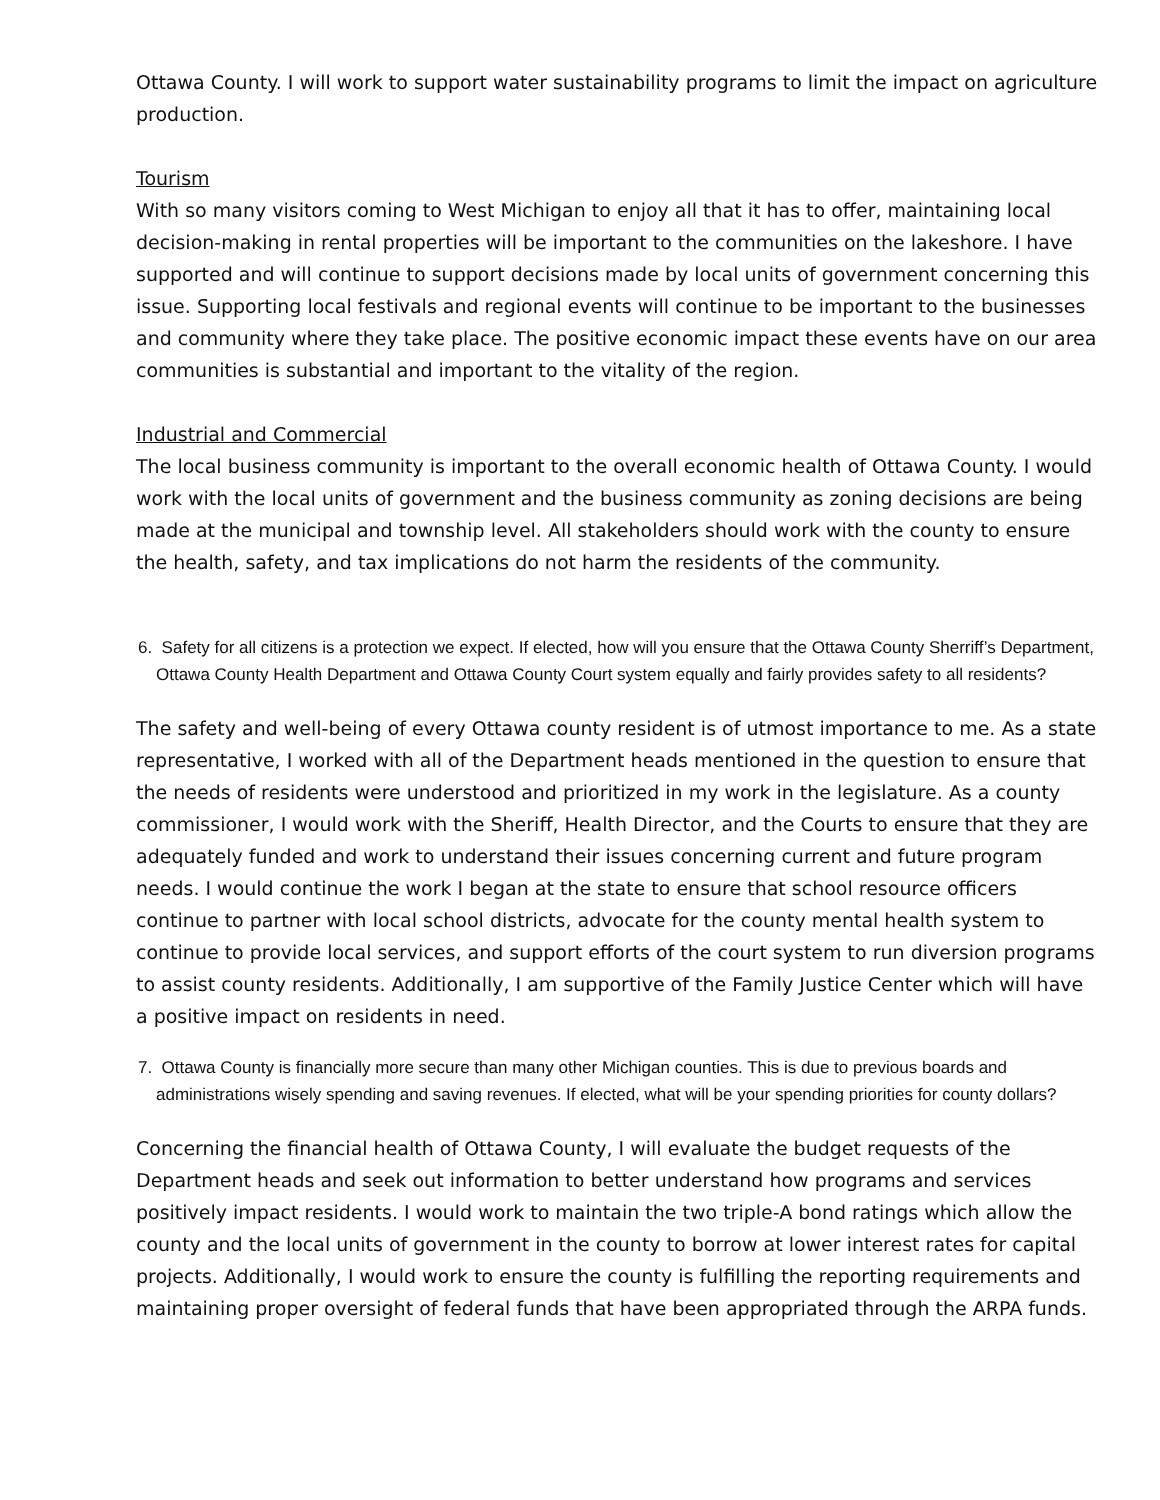Ottawa County. I will work to support water sustainability programs to limit the impact on agriculture production.
Tourism
With so many visitors coming to West Michigan to enjoy all that it has to offer, maintaining local decision-making in rental properties will be important to the communities on the lakeshore. I have supported and will continue to support decisions made by local units of government concerning this issue. Supporting local festivals and regional events will continue to be important to the businesses and community where they take place. The positive economic impact these events have on our area communities is substantial and important to the vitality of the region.
Industrial and Commercial
The local business community is important to the overall economic health of Ottawa County. I would work with the local units of government and the business community as zoning decisions are being made at the municipal and township level. All stakeholders should work with the county to ensure the health, safety, and tax implications do not harm the residents of the community.
6. Safety for all citizens is a protection we expect. If elected, how will you ensure that the Ottawa County Sherriff’s Department, Ottawa County Health Department and Ottawa County Court system equally and fairly provides safety to all residents?
The safety and well-being of every Ottawa county resident is of utmost importance to me. As a state representative, I worked with all of the Department heads mentioned in the question to ensure that the needs of residents were understood and prioritized in my work in the legislature. As a county commissioner, I would work with the Sheriff, Health Director, and the Courts to ensure that they are adequately funded and work to understand their issues concerning current and future program needs. I would continue the work I began at the state to ensure that school resource officers continue to partner with local school districts, advocate for the county mental health system to continue to provide local services, and support efforts of the court system to run diversion programs to assist county residents. Additionally, I am supportive of the Family Justice Center which will have a positive impact on residents in need.
7. Ottawa County is financially more secure than many other Michigan counties. This is due to previous boards and administrations wisely spending and saving revenues. If elected, what will be your spending priorities for county dollars?
Concerning the financial health of Ottawa County, I will evaluate the budget requests of the Department heads and seek out information to better understand how programs and services positively impact residents. I would work to maintain the two triple-A bond ratings which allow the county and the local units of government in the county to borrow at lower interest rates for capital projects. Additionally, I would work to ensure the county is fulfilling the reporting requirements and maintaining proper oversight of federal funds that have been appropriated through the ARPA funds.